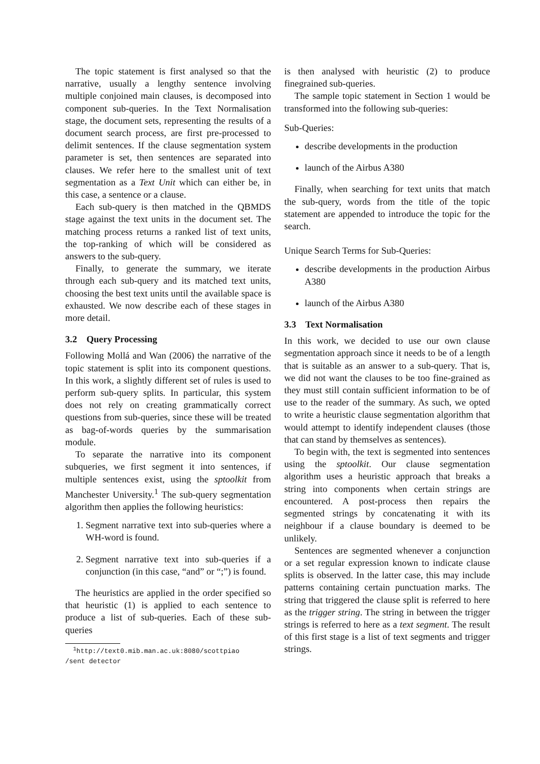The topic statement is first analysed so that the narrative, usually a lengthy sentence involving multiple conjoined main clauses, is decomposed into component sub-queries. In the Text Normalisation stage, the document sets, representing the results of a document search process, are first pre-processed to delimit sentences. If the clause segmentation system parameter is set, then sentences are separated into clauses. We refer here to the smallest unit of text segmentation as a Text Unit which can either be, in this case, a sentence or a clause.
Each sub-query is then matched in the QBMDS stage against the text units in the document set. The matching process returns a ranked list of text units, the top-ranking of which will be considered as answers to the sub-query.
Finally, to generate the summary, we iterate through each sub-query and its matched text units, choosing the best text units until the available space is exhausted. We now describe each of these stages in more detail.
3.2 Query Processing
Following Mollá and Wan (2006) the narrative of the topic statement is split into its component questions. In this work, a slightly different set of rules is used to perform sub-query splits. In particular, this system does not rely on creating grammatically correct questions from sub-queries, since these will be treated as bag-of-words queries by the summarisation module.
To separate the narrative into its component subqueries, we first segment it into sentences, if multiple sentences exist, using the sptoolkit from Manchester University.<sup>1</sup> The sub-query segmentation algorithm then applies the following heuristics:
1. Segment narrative text into sub-queries where a WH-word is found.
2. Segment narrative text into sub-queries if a conjunction (in this case, “and” or “;”) is found.
The heuristics are applied in the order specified so that heuristic (1) is applied to each sentence to produce a list of sub-queries. Each of these sub-queries
<sup>1</sup> http://text0.mib.man.ac.uk:8080/scottpiao
/sent detector
is then analysed with heuristic (2) to produce finegrained sub-queries.
The sample topic statement in Section 1 would be transformed into the following sub-queries:
Sub-Queries:
describe developments in the production
launch of the Airbus A380
Finally, when searching for text units that match the sub-query, words from the title of the topic statement are appended to introduce the topic for the search.
Unique Search Terms for Sub-Queries:
describe developments in the production Airbus A380
launch of the Airbus A380
3.3 Text Normalisation
In this work, we decided to use our own clause segmentation approach since it needs to be of a length that is suitable as an answer to a sub-query. That is, we did not want the clauses to be too fine-grained as they must still contain sufficient information to be of use to the reader of the summary. As such, we opted to write a heuristic clause segmentation algorithm that would attempt to identify independent clauses (those that can stand by themselves as sentences).
To begin with, the text is segmented into sentences using the sptoolkit. Our clause segmentation algorithm uses a heuristic approach that breaks a string into components when certain strings are encountered. A post-process then repairs the segmented strings by concatenating it with its neighbour if a clause boundary is deemed to be unlikely.
Sentences are segmented whenever a conjunction or a set regular expression known to indicate clause splits is observed. In the latter case, this may include patterns containing certain punctuation marks. The string that triggered the clause split is referred to here as the trigger string. The string in between the trigger strings is referred to here as a text segment. The result of this first stage is a list of text segments and trigger strings.